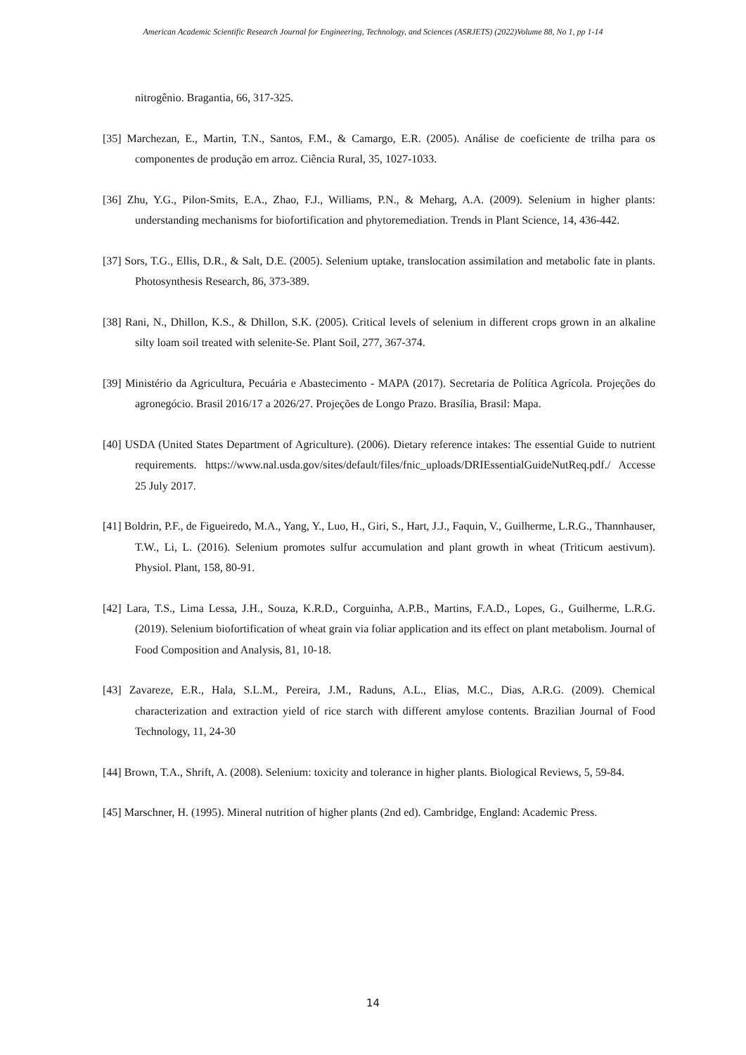American Academic Scientific Research Journal for Engineering, Technology, and Sciences (ASRJETS) (2022)Volume 88, No 1, pp 1-14
nitrogênio. Bragantia, 66, 317-325.
[35] Marchezan, E., Martin, T.N., Santos, F.M., & Camargo, E.R. (2005). Análise de coeficiente de trilha para os componentes de produção em arroz. Ciência Rural, 35, 1027-1033.
[36] Zhu, Y.G., Pilon-Smits, E.A., Zhao, F.J., Williams, P.N., & Meharg, A.A. (2009). Selenium in higher plants: understanding mechanisms for biofortification and phytoremediation. Trends in Plant Science, 14, 436-442.
[37] Sors, T.G., Ellis, D.R., & Salt, D.E. (2005). Selenium uptake, translocation assimilation and metabolic fate in plants. Photosynthesis Research, 86, 373-389.
[38] Rani, N., Dhillon, K.S., & Dhillon, S.K. (2005). Critical levels of selenium in different crops grown in an alkaline silty loam soil treated with selenite-Se. Plant Soil, 277, 367-374.
[39] Ministério da Agricultura, Pecuária e Abastecimento - MAPA (2017). Secretaria de Política Agrícola. Projeções do agronegócio. Brasil 2016/17 a 2026/27. Projeções de Longo Prazo. Brasília, Brasil: Mapa.
[40] USDA (United States Department of Agriculture). (2006). Dietary reference intakes: The essential Guide to nutrient requirements. https://www.nal.usda.gov/sites/default/files/fnic_uploads/DRIEssentialGuideNutReq.pdf./ Accesse 25 July 2017.
[41] Boldrin, P.F., de Figueiredo, M.A., Yang, Y., Luo, H., Giri, S., Hart, J.J., Faquin, V., Guilherme, L.R.G., Thannhauser, T.W., Li, L. (2016). Selenium promotes sulfur accumulation and plant growth in wheat (Triticum aestivum). Physiol. Plant, 158, 80-91.
[42] Lara, T.S., Lima Lessa, J.H., Souza, K.R.D., Corguinha, A.P.B., Martins, F.A.D., Lopes, G., Guilherme, L.R.G. (2019). Selenium biofortification of wheat grain via foliar application and its effect on plant metabolism. Journal of Food Composition and Analysis, 81, 10-18.
[43] Zavareze, E.R., Hala, S.L.M., Pereira, J.M., Raduns, A.L., Elias, M.C., Dias, A.R.G. (2009). Chemical characterization and extraction yield of rice starch with different amylose contents. Brazilian Journal of Food Technology, 11, 24-30
[44] Brown, T.A., Shrift, A. (2008). Selenium: toxicity and tolerance in higher plants. Biological Reviews, 5, 59-84.
[45] Marschner, H. (1995). Mineral nutrition of higher plants (2nd ed). Cambridge, England: Academic Press.
14